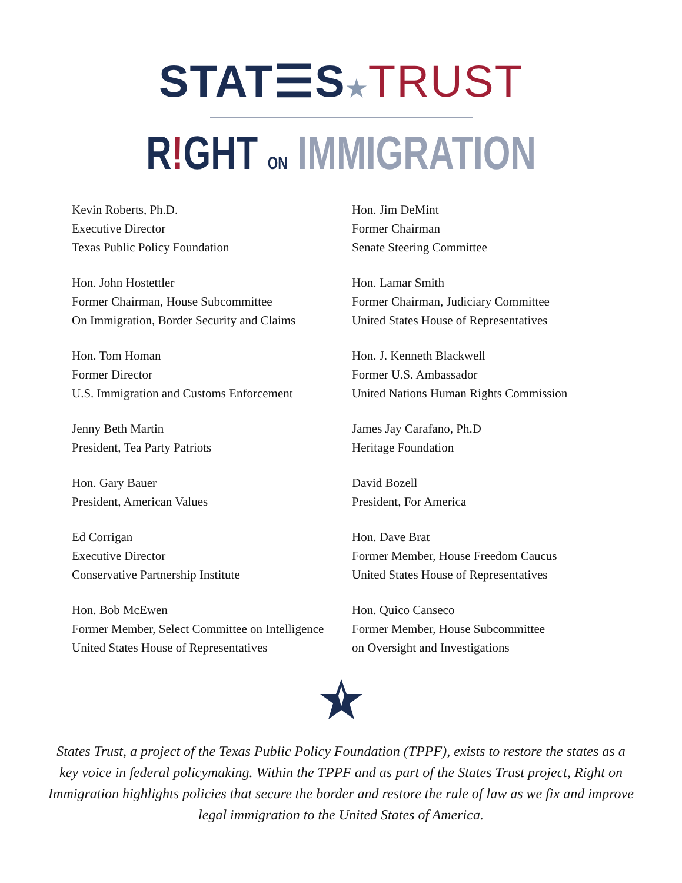STAT☰S★TRUST
R!GHT ON IMMIGRATION
Kevin Roberts, Ph.D.
Executive Director
Texas Public Policy Foundation
Hon. Jim DeMint
Former Chairman
Senate Steering Committee
Hon. John Hostettler
Former Chairman, House Subcommittee
On Immigration, Border Security and Claims
Hon. Lamar Smith
Former Chairman, Judiciary Committee
United States House of Representatives
Hon. Tom Homan
Former Director
U.S. Immigration and Customs Enforcement
Hon. J. Kenneth Blackwell
Former U.S. Ambassador
United Nations Human Rights Commission
Jenny Beth Martin
President, Tea Party Patriots
James Jay Carafano, Ph.D
Heritage Foundation
Hon. Gary Bauer
President, American Values
David Bozell
President, For America
Ed Corrigan
Executive Director
Conservative Partnership Institute
Hon. Dave Brat
Former Member, House Freedom Caucus
United States House of Representatives
Hon. Bob McEwen
Former Member, Select Committee on Intelligence
United States House of Representatives
Hon. Quico Canseco
Former Member, House Subcommittee
on Oversight and Investigations
States Trust, a project of the Texas Public Policy Foundation (TPPF), exists to restore the states as a key voice in federal policymaking. Within the TPPF and as part of the States Trust project, Right on Immigration highlights policies that secure the border and restore the rule of law as we fix and improve legal immigration to the United States of America.